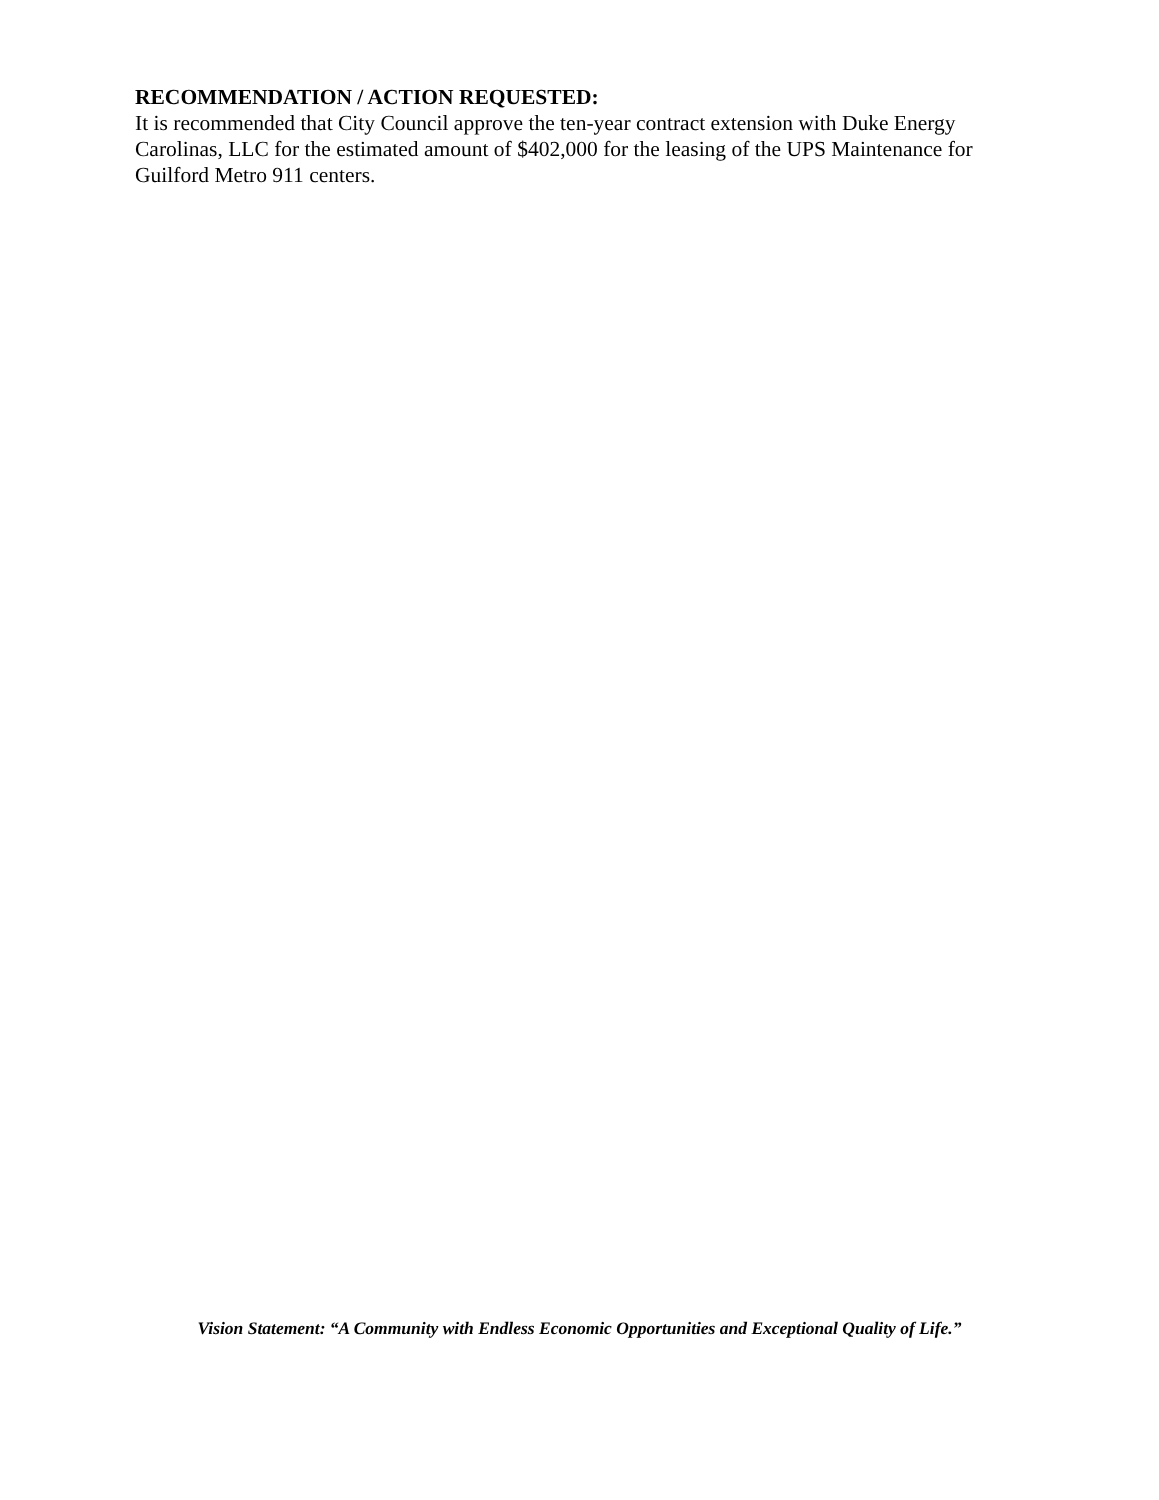RECOMMENDATION / ACTION REQUESTED:
It is recommended that City Council approve the ten-year contract extension with Duke Energy Carolinas, LLC for the estimated amount of $402,000 for the leasing of the UPS Maintenance for Guilford Metro 911 centers.
Vision Statement: “A Community with Endless Economic Opportunities and Exceptional Quality of Life.”